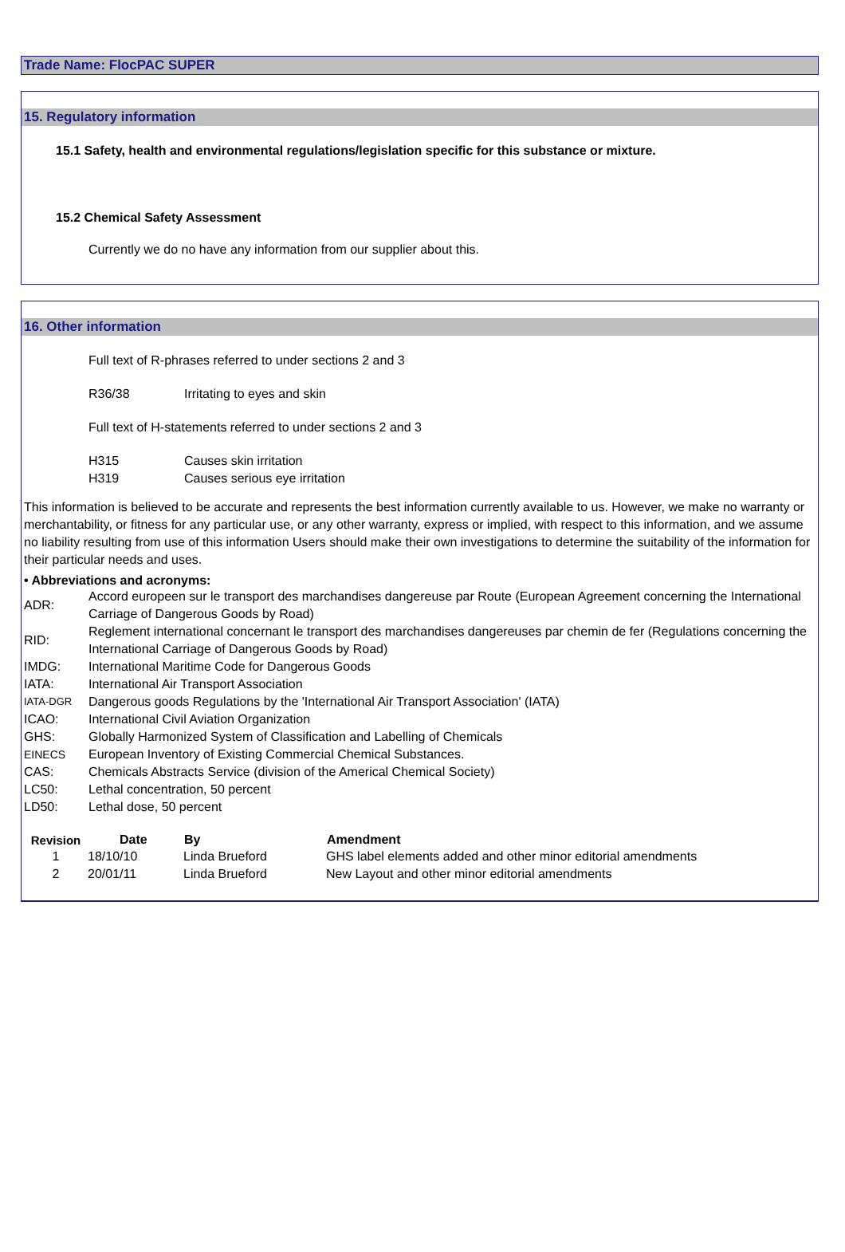Trade Name: FlocPAC SUPER
15. Regulatory information
15.1 Safety, health and environmental regulations/legislation specific for this substance or mixture.
15.2 Chemical Safety Assessment
Currently we do no have any information from our supplier about this.
16. Other information
Full text of R-phrases referred to under sections 2 and 3
| R36/38 | Irritating to eyes and skin |
Full text of H-statements referred to under sections 2 and 3
| H315 | Causes skin irritation |
| H319 | Causes serious eye irritation |
This information is believed to be accurate and represents the best information currently available to us. However, we make no warranty or merchantability, or fitness for any particular use, or any other warranty, express or implied, with respect to this information, and we assume no liability resulting from use of this information Users should make their own investigations to determine the suitability of the information for their particular needs and uses.
• Abbreviations and acronyms:
| ADR: | Accord europeen sur le transport des marchandises dangereuse par Route (European Agreement concerning the International Carriage of Dangerous Goods by Road) |
| RID: | Reglement international concernant le transport des marchandises dangereuses par chemin de fer (Regulations concerning the International Carriage of Dangerous Goods by Road) |
| IMDG: | International Maritime Code for Dangerous Goods |
| IATA: | International Air Transport Association |
| IATA-DGR | Dangerous goods Regulations by the 'International Air Transport Association' (IATA) |
| ICAO: | International Civil Aviation Organization |
| GHS: | Globally Harmonized System of Classification and Labelling of Chemicals |
| EINECS | European Inventory of Existing Commercial Chemical Substances. |
| CAS: | Chemicals Abstracts Service (division of the Americal Chemical Society) |
| LC50: | Lethal concentration, 50 percent |
| LD50: | Lethal dose, 50 percent |
| Revision | Date | By | Amendment |
| --- | --- | --- | --- |
| 1 | 18/10/10 | Linda Brueford | GHS label elements added and other minor editorial amendments |
| 2 | 20/01/11 | Linda Brueford | New Layout and other minor editorial amendments |